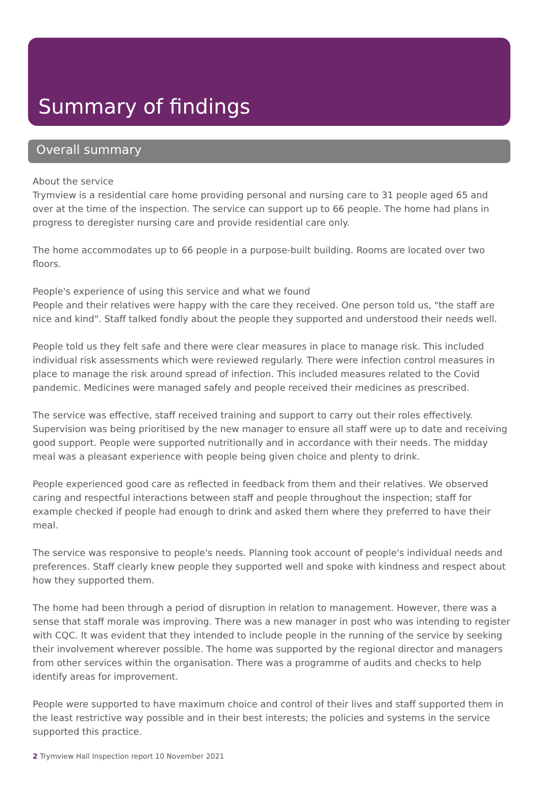Summary of findings
Overall summary
About the service
Trymview is a residential care home providing personal and nursing care to 31 people aged 65 and over at the time of the inspection. The service can support up to 66 people. The home had plans in progress to deregister nursing care and provide residential care only.
The home accommodates up to 66 people in a purpose-built building. Rooms are located over two floors.
People's experience of using this service and what we found
People and their relatives were happy with the care they received. One person told us, "the staff are nice and kind". Staff talked fondly about the people they supported and understood their needs well.
People told us they felt safe and there were clear measures in place to manage risk. This included individual risk assessments which were reviewed regularly. There were infection control measures in place to manage the risk around spread of infection. This included measures related to the Covid pandemic. Medicines were managed safely and people received their medicines as prescribed.
The service was effective, staff received training and support to carry out their roles effectively. Supervision was being prioritised by the new manager to ensure all staff were up to date and receiving good support. People were supported nutritionally and in accordance with their needs. The midday meal was a pleasant experience with people being given choice and plenty to drink.
People experienced good care as reflected in feedback from them and their relatives. We observed caring and respectful interactions between staff and people throughout the inspection; staff for example checked if people had enough to drink and asked them where they preferred to have their meal.
The service was responsive to people's needs. Planning took account of people's individual needs and preferences. Staff clearly knew people they supported well and spoke with kindness and respect about how they supported them.
The home had been through a period of disruption in relation to management. However, there was a sense that staff morale was improving. There was a new manager in post who was intending to register with CQC. It was evident that they intended to include people in the running of the service by seeking their involvement wherever possible. The home was supported by the regional director and managers from other services within the organisation. There was a programme of audits and checks to help identify areas for improvement.
People were supported to have maximum choice and control of their lives and staff supported them in the least restrictive way possible and in their best interests; the policies and systems in the service supported this practice.
2 Trymview Hall Inspection report 10 November 2021